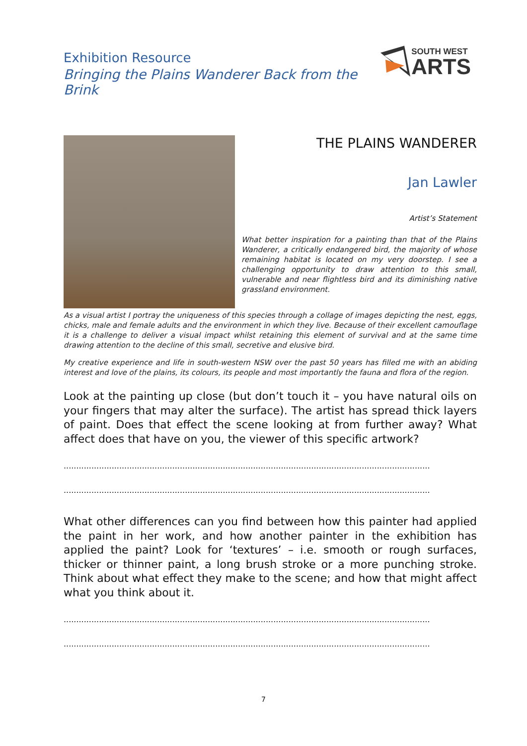Exhibition Resource
Bringing the Plains Wanderer Back from the Brink
SOUTH WEST
ARTS
THE PLAINS WANDERER
Jan Lawler
Artist’s Statement
What better inspiration for a painting than that of the Plains Wanderer, a critically endangered bird, the majority of whose remaining habitat is located on my very doorstep. I see a challenging opportunity to draw attention to this small, vulnerable and near flightless bird and its diminishing native grassland environment.
As a visual artist I portray the uniqueness of this species through a collage of images depicting the nest, eggs, chicks, male and female adults and the environment in which they live. Because of their excellent camouflage it is a challenge to deliver a visual impact whilst retaining this element of survival and at the same time drawing attention to the decline of this small, secretive and elusive bird.
My creative experience and life in south-western NSW over the past 50 years has filled me with an abiding interest and love of the plains, its colours, its people and most importantly the fauna and flora of the region.
Look at the painting up close (but don’t touch it – you have natural oils on your fingers that may alter the surface). The artist has spread thick layers of paint. Does that effect the scene looking at from further away? What affect does that have on you, the viewer of this specific artwork?
.................................................................................................................................................
.................................................................................................................................................
What other differences can you find between how this painter had applied the paint in her work, and how another painter in the exhibition has applied the paint? Look for ‘textures’ – i.e. smooth or rough surfaces, thicker or thinner paint, a long brush stroke or a more punching stroke. Think about what effect they make to the scene; and how that might affect what you think about it.
.................................................................................................................................................
.................................................................................................................................................
7